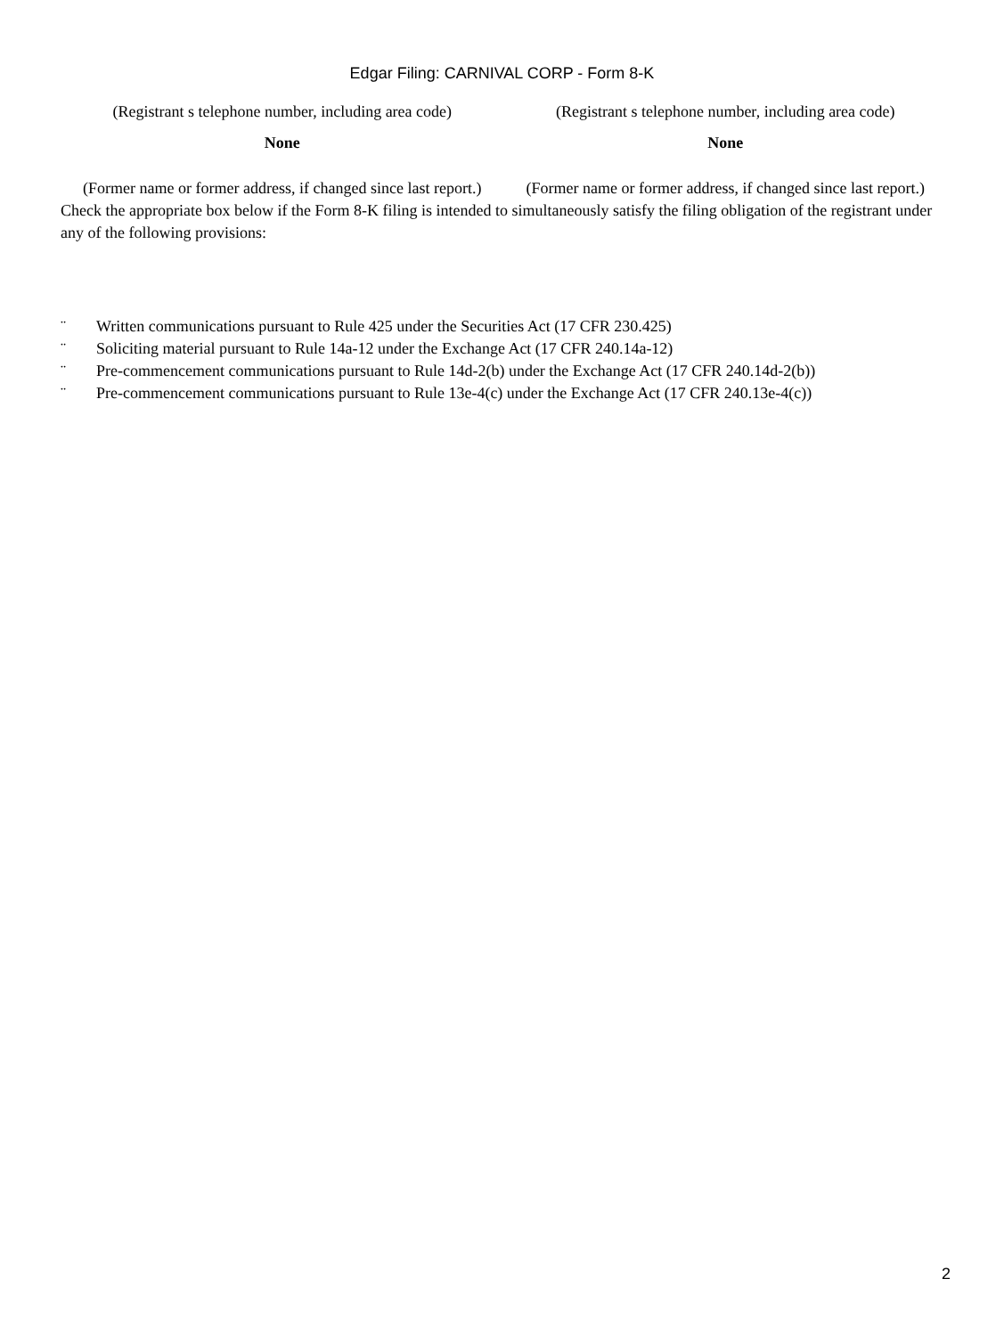Edgar Filing: CARNIVAL CORP - Form 8-K
(Registrant s telephone number, including area code)
(Registrant s telephone number, including area code)
None None
(Former name or former address, if changed since last report.)
(Former name or former address, if changed since last report.)
Check the appropriate box below if the Form 8-K filing is intended to simultaneously satisfy the filing obligation of the registrant under any of the following provisions:
¨ Written communications pursuant to Rule 425 under the Securities Act (17 CFR 230.425)
¨ Soliciting material pursuant to Rule 14a-12 under the Exchange Act (17 CFR 240.14a-12)
¨ Pre-commencement communications pursuant to Rule 14d-2(b) under the Exchange Act (17 CFR 240.14d-2(b))
¨ Pre-commencement communications pursuant to Rule 13e-4(c) under the Exchange Act (17 CFR 240.13e-4(c))
2